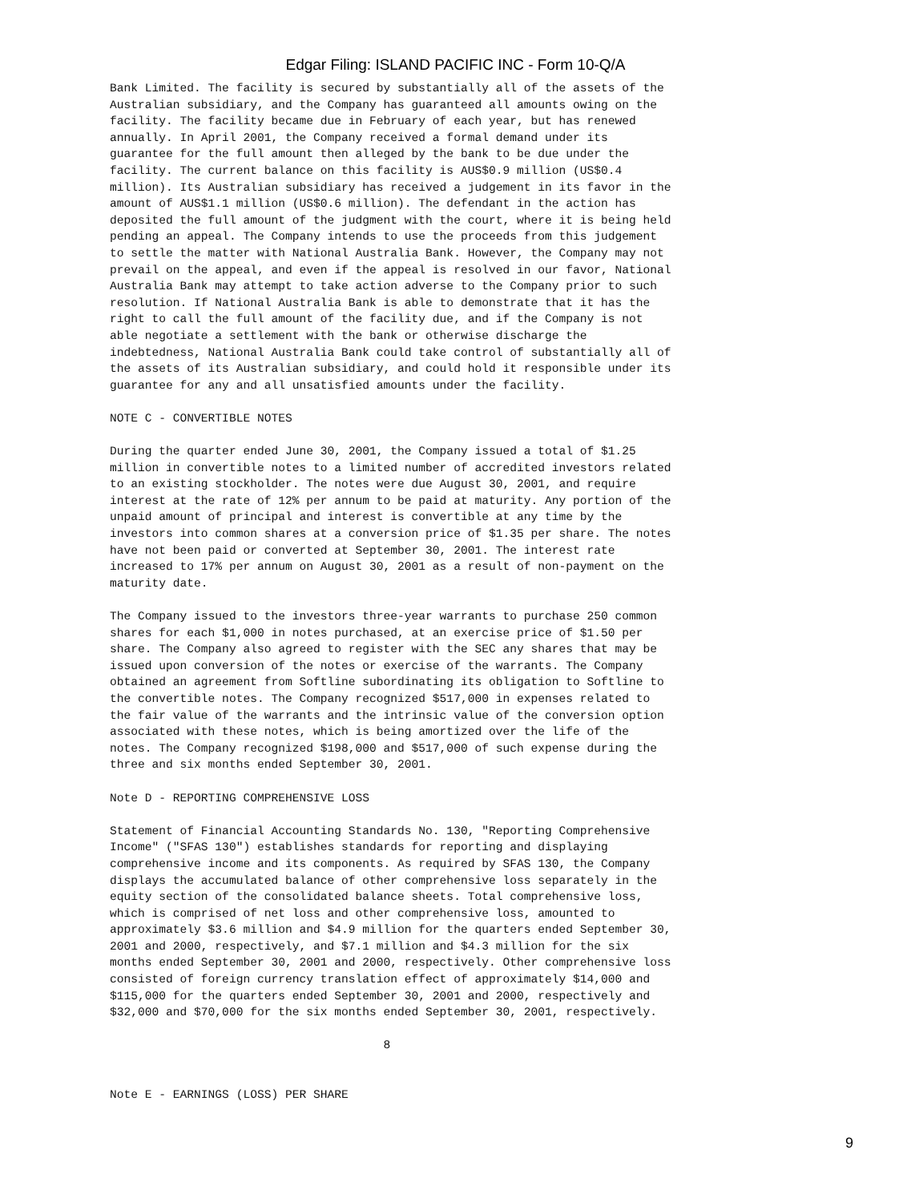Edgar Filing: ISLAND PACIFIC INC - Form 10-Q/A
Bank Limited. The facility is secured by substantially all of the assets of the
Australian subsidiary, and the Company has guaranteed all amounts owing on the
facility. The facility became due in February of each year, but has renewed
annually. In April 2001, the Company received a formal demand under its
guarantee for the full amount then alleged by the bank to be due under the
facility. The current balance on this facility is AUS$0.9 million (US$0.4
million). Its Australian subsidiary has received a judgement in its favor in the
amount of AUS$1.1 million (US$0.6 million). The defendant in the action has
deposited the full amount of the judgment with the court, where it is being held
pending an appeal. The Company intends to use the proceeds from this judgement
to settle the matter with National Australia Bank. However, the Company may not
prevail on the appeal, and even if the appeal is resolved in our favor, National
Australia Bank may attempt to take action adverse to the Company prior to such
resolution. If National Australia Bank is able to demonstrate that it has the
right to call the full amount of the facility due, and if the Company is not
able negotiate a settlement with the bank or otherwise discharge the
indebtedness, National Australia Bank could take control of substantially all of
the assets of its Australian subsidiary, and could hold it responsible under its
guarantee for any and all unsatisfied amounts under the facility.

NOTE C - CONVERTIBLE NOTES

During the quarter ended June 30, 2001, the Company issued a total of $1.25
million in convertible notes to a limited number of accredited investors related
to an existing stockholder. The notes were due August 30, 2001, and require
interest at the rate of 12% per annum to be paid at maturity. Any portion of the
unpaid amount of principal and interest is convertible at any time by the
investors into common shares at a conversion price of $1.35 per share. The notes
have not been paid or converted at September 30, 2001. The interest rate
increased to 17% per annum on August 30, 2001 as a result of non-payment on the
maturity date.

The Company issued to the investors three-year warrants to purchase 250 common
shares for each $1,000 in notes purchased, at an exercise price of $1.50 per
share. The Company also agreed to register with the SEC any shares that may be
issued upon conversion of the notes or exercise of the warrants. The Company
obtained an agreement from Softline subordinating its obligation to Softline to
the convertible notes. The Company recognized $517,000 in expenses related to
the fair value of the warrants and the intrinsic value of the conversion option
associated with these notes, which is being amortized over the life of the
notes. The Company recognized $198,000 and $517,000 of such expense during the
three and six months ended September 30, 2001.

Note D - REPORTING COMPREHENSIVE LOSS

Statement of Financial Accounting Standards No. 130, "Reporting Comprehensive
Income" ("SFAS 130") establishes standards for reporting and displaying
comprehensive income and its components. As required by SFAS 130, the Company
displays the accumulated balance of other comprehensive loss separately in the
equity section of the consolidated balance sheets. Total comprehensive loss,
which is comprised of net loss and other comprehensive loss, amounted to
approximately $3.6 million and $4.9 million for the quarters ended September 30,
2001 and 2000, respectively, and $7.1 million and $4.3 million for the six
months ended September 30, 2001 and 2000, respectively. Other comprehensive loss
consisted of foreign currency translation effect of approximately $14,000 and
$115,000 for the quarters ended September 30, 2001 and 2000, respectively and
$32,000 and $70,000 for the six months ended September 30, 2001, respectively.

                                       8


Note E - EARNINGS (LOSS) PER SHARE
9